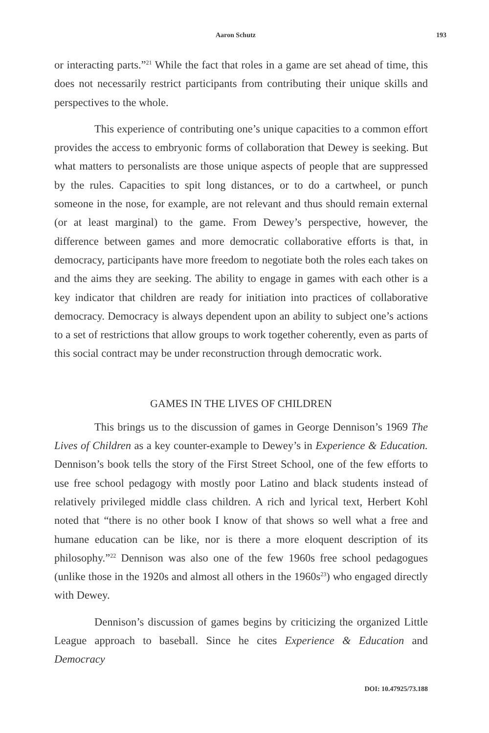Aaron Schutz 193
or interacting parts.”<sup>21</sup> While the fact that roles in a game are set ahead of time, this does not necessarily restrict participants from contributing their unique skills and perspectives to the whole.
This experience of contributing one’s unique capacities to a common effort provides the access to embryonic forms of collaboration that Dewey is seeking. But what matters to personalists are those unique aspects of people that are suppressed by the rules. Capacities to spit long distances, or to do a cartwheel, or punch someone in the nose, for example, are not relevant and thus should remain external (or at least marginal) to the game. From Dewey’s perspective, however, the difference between games and more democratic collaborative efforts is that, in democracy, participants have more freedom to negotiate both the roles each takes on and the aims they are seeking. The ability to engage in games with each other is a key indicator that children are ready for initiation into practices of collaborative democracy. Democracy is always dependent upon an ability to subject one’s actions to a set of restrictions that allow groups to work together coherently, even as parts of this social contract may be under reconstruction through democratic work.
GAMES IN THE LIVES OF CHILDREN
This brings us to the discussion of games in George Dennison’s 1969 The Lives of Children as a key counter-example to Dewey’s in Experience & Education. Dennison’s book tells the story of the First Street School, one of the few efforts to use free school pedagogy with mostly poor Latino and black students instead of relatively privileged middle class children. A rich and lyrical text, Herbert Kohl noted that “there is no other book I know of that shows so well what a free and humane education can be like, nor is there a more eloquent description of its philosophy.”<sup>22</sup> Dennison was also one of the few 1960s free school pedagogues (unlike those in the 1920s and almost all others in the 1960s<sup>23</sup>) who engaged directly with Dewey.
Dennison’s discussion of games begins by criticizing the organized Little League approach to baseball. Since he cites Experience & Education and Democracy
DOI: 10.47925/73.188